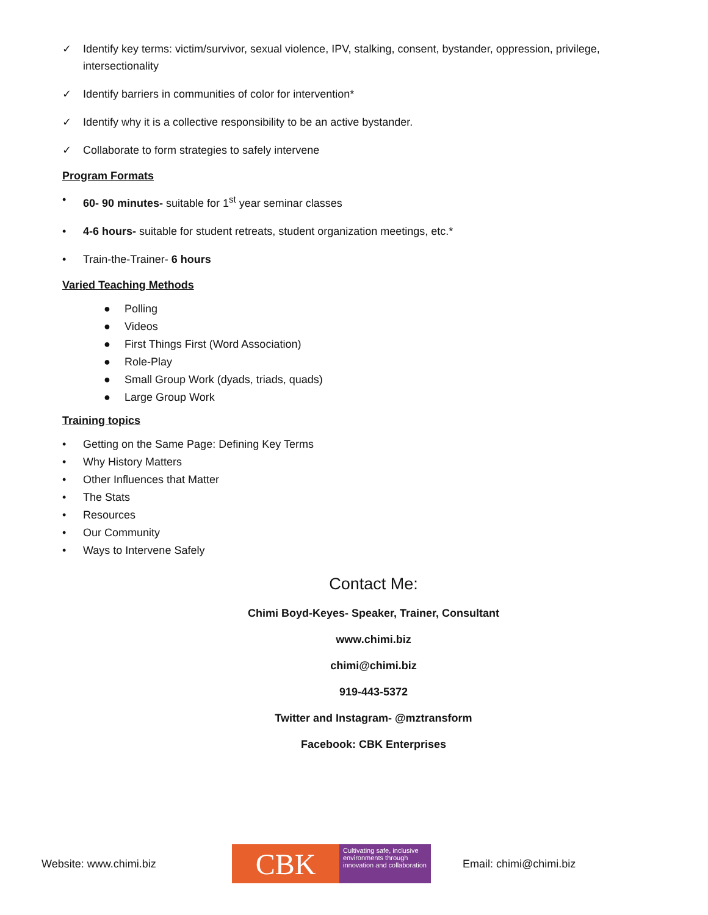✓ Identify key terms: victim/survivor, sexual violence, IPV, stalking, consent, bystander, oppression, privilege, intersectionality
✓ Identify barriers in communities of color for intervention*
✓ Identify why it is a collective responsibility to be an active bystander.
✓ Collaborate to form strategies to safely intervene
Program Formats
• 60- 90 minutes- suitable for 1<sup>st</sup> year seminar classes
• 4-6 hours- suitable for student retreats, student organization meetings, etc.*
• Train-the-Trainer- 6 hours
Varied Teaching Methods
● Polling
● Videos
● First Things First (Word Association)
● Role-Play
● Small Group Work (dyads, triads, quads)
● Large Group Work
Training topics
• Getting on the Same Page: Defining Key Terms
• Why History Matters
• Other Influences that Matter
• The Stats
• Resources
• Our Community
• Ways to Intervene Safely
Contact Me:
Chimi Boyd-Keyes- Speaker, Trainer, Consultant
www.chimi.biz
chimi@chimi.biz
919-443-5372
Twitter and Instagram- @mztransform
Facebook: CBK Enterprises
Website: www.chimi.biz
CBK
Cultivating safe, inclusive environments through innovation and collaboration
Email: chimi@chimi.biz